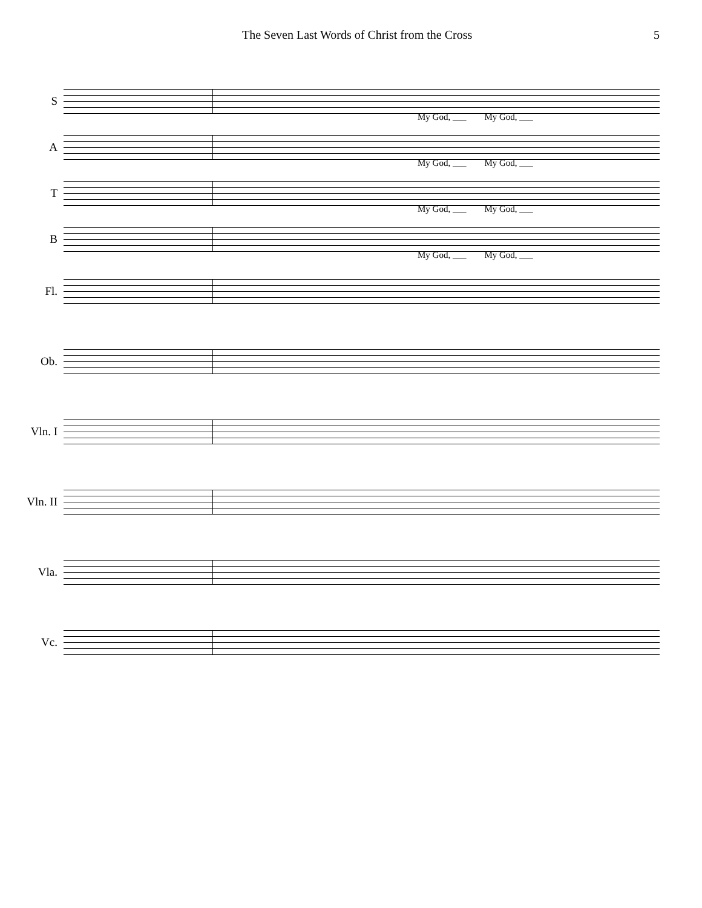The Seven Last Words of Christ from the Cross 5
S
My God, ___ My God, ___
A
My God, ___ My God, ___
T
My God, ___ My God, ___
B
My God, ___ My God, ___
Fl.
Ob.
Vln. I
Vln. II
Vla.
Vc.